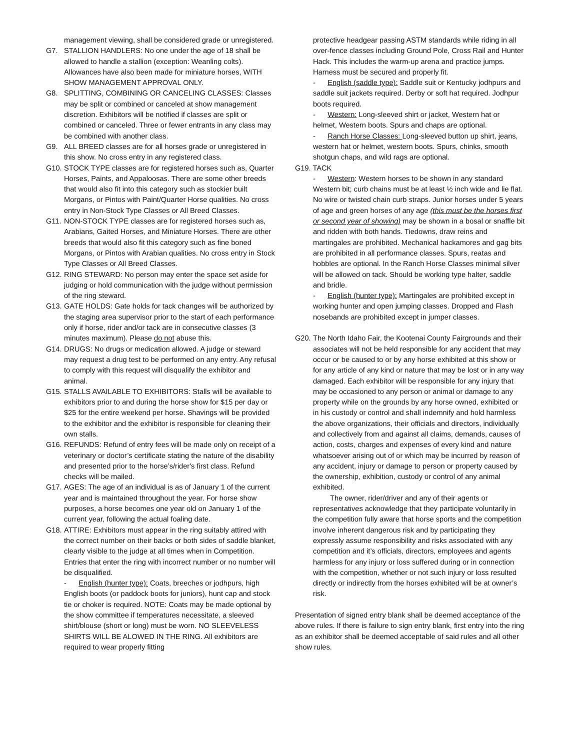management viewing, shall be considered grade or unregistered.
G7. STALLION HANDLERS: No one under the age of 18 shall be allowed to handle a stallion (exception: Weanling colts). Allowances have also been made for miniature horses, WITH SHOW MANAGEMENT APPROVAL ONLY.
G8. SPLITTING, COMBINING OR CANCELING CLASSES: Classes may be split or combined or canceled at show management discretion. Exhibitors will be notified if classes are split or combined or canceled. Three or fewer entrants in any class may be combined with another class.
G9. ALL BREED classes are for all horses grade or unregistered in this show. No cross entry in any registered class.
G10. STOCK TYPE classes are for registered horses such as, Quarter Horses, Paints, and Appaloosas. There are some other breeds that would also fit into this category such as stockier built Morgans, or Pintos with Paint/Quarter Horse qualities. No cross entry in Non-Stock Type Classes or All Breed Classes.
G11. NON-STOCK TYPE classes are for registered horses such as, Arabians, Gaited Horses, and Miniature Horses. There are other breeds that would also fit this category such as fine boned Morgans, or Pintos with Arabian qualities. No cross entry in Stock Type Classes or All Breed Classes.
G12. RING STEWARD: No person may enter the space set aside for judging or hold communication with the judge without permission of the ring steward.
G13. GATE HOLDS: Gate holds for tack changes will be authorized by the staging area supervisor prior to the start of each performance only if horse, rider and/or tack are in consecutive classes (3 minutes maximum). Please do not abuse this.
G14. DRUGS: No drugs or medication allowed. A judge or steward may request a drug test to be performed on any entry. Any refusal to comply with this request will disqualify the exhibitor and animal.
G15. STALLS AVAILABLE TO EXHIBITORS: Stalls will be available to exhibitors prior to and during the horse show for $15 per day or $25 for the entire weekend per horse. Shavings will be provided to the exhibitor and the exhibitor is responsible for cleaning their own stalls.
G16. REFUNDS: Refund of entry fees will be made only on receipt of a veterinary or doctor’s certificate stating the nature of the disability and presented prior to the horse’s/rider's first class. Refund checks will be mailed.
G17. AGES: The age of an individual is as of January 1 of the current year and is maintained throughout the year. For horse show purposes, a horse becomes one year old on January 1 of the current year, following the actual foaling date.
G18. ATTIRE: Exhibitors must appear in the ring suitably attired with the correct number on their backs or both sides of saddle blanket, clearly visible to the judge at all times when in Competition. Entries that enter the ring with incorrect number or no number will be disqualified.
- English (hunter type): Coats, breeches or jodhpurs, high English boots (or paddock boots for juniors), hunt cap and stock tie or choker is required. NOTE: Coats may be made optional by the show committee if temperatures necessitate, a sleeved shirt/blouse (short or long) must be worn. NO SLEEVELESS SHIRTS WILL BE ALOWED IN THE RING. All exhibitors are required to wear properly fitting
protective headgear passing ASTM standards while riding in all over-fence classes including Ground Pole, Cross Rail and Hunter Hack. This includes the warm-up arena and practice jumps. Harness must be secured and properly fit.
- English (saddle type): Saddle suit or Kentucky jodhpurs and saddle suit jackets required. Derby or soft hat required. Jodhpur boots required.
- Western: Long-sleeved shirt or jacket, Western hat or helmet, Western boots. Spurs and chaps are optional.
- Ranch Horse Classes: Long-sleeved button up shirt, jeans, western hat or helmet, western boots. Spurs, chinks, smooth shotgun chaps, and wild rags are optional.
G19. TACK
- Western: Western horses to be shown in any standard Western bit; curb chains must be at least ½ inch wide and lie flat. No wire or twisted chain curb straps. Junior horses under 5 years of age and green horses of any age (this must be the horses first or second year of showing) may be shown in a bosal or snaffle bit and ridden with both hands. Tiedowns, draw reins and martingales are prohibited. Mechanical hackamores and gag bits are prohibited in all performance classes. Spurs, reatas and hobbles are optional. In the Ranch Horse Classes minimal silver will be allowed on tack. Should be working type halter, saddle and bridle.
- English (hunter type): Martingales are prohibited except in working hunter and open jumping classes. Dropped and Flash nosebands are prohibited except in jumper classes.
G20. The North Idaho Fair, the Kootenai County Fairgrounds and their associates will not be held responsible for any accident that may occur or be caused to or by any horse exhibited at this show or for any article of any kind or nature that may be lost or in any way damaged. Each exhibitor will be responsible for any injury that may be occasioned to any person or animal or damage to any property while on the grounds by any horse owned, exhibited or in his custody or control and shall indemnify and hold harmless the above organizations, their officials and directors, individually and collectively from and against all claims, demands, causes of action, costs, charges and expenses of every kind and nature whatsoever arising out of or which may be incurred by reason of any accident, injury or damage to person or property caused by the ownership, exhibition, custody or control of any animal exhibited.
The owner, rider/driver and any of their agents or representatives acknowledge that they participate voluntarily in the competition fully aware that horse sports and the competition involve inherent dangerous risk and by participating they expressly assume responsibility and risks associated with any competition and it’s officials, directors, employees and agents harmless for any injury or loss suffered during or in connection with the competition, whether or not such injury or loss resulted directly or indirectly from the horses exhibited will be at owner’s risk.
Presentation of signed entry blank shall be deemed acceptance of the above rules. If there is failure to sign entry blank, first entry into the ring as an exhibitor shall be deemed acceptable of said rules and all other show rules.